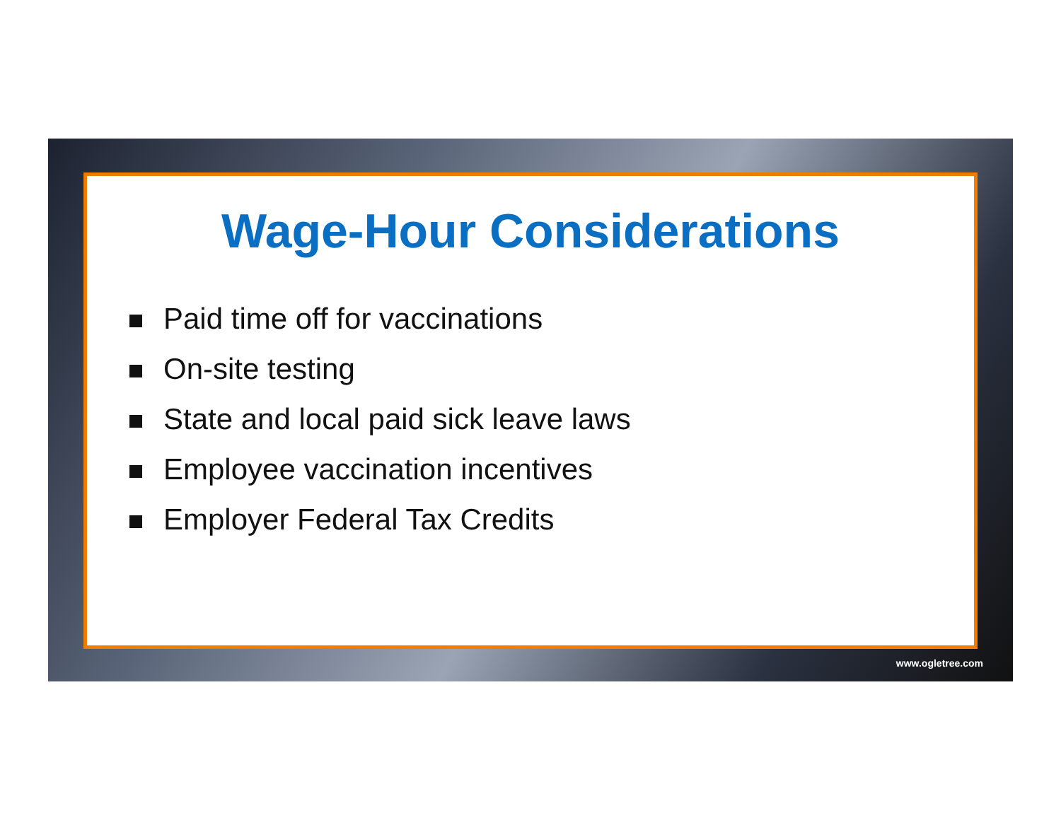Wage-Hour Considerations
Paid time off for vaccinations
On-site testing
State and local paid sick leave laws
Employee vaccination incentives
Employer Federal Tax Credits
www.ogletree.com